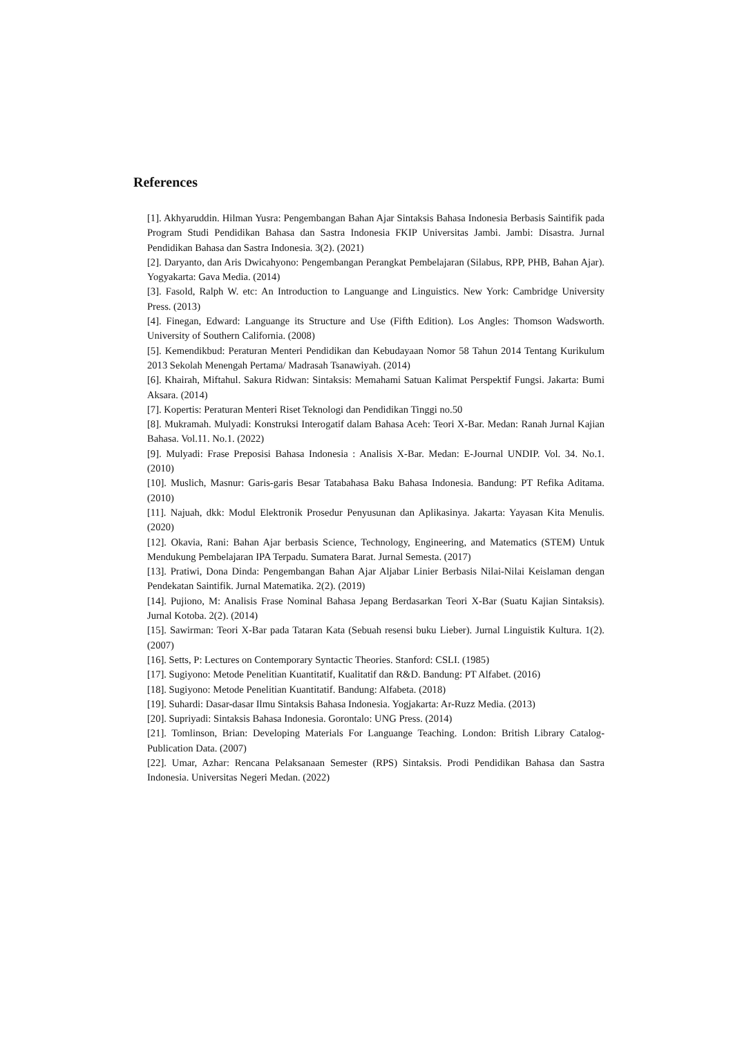References
[1]. Akhyaruddin. Hilman Yusra: Pengembangan Bahan Ajar Sintaksis Bahasa Indonesia Berbasis Saintifik pada Program Studi Pendidikan Bahasa dan Sastra Indonesia FKIP Universitas Jambi. Jambi: Disastra. Jurnal Pendidikan Bahasa dan Sastra Indonesia. 3(2). (2021)
[2]. Daryanto, dan Aris Dwicahyono: Pengembangan Perangkat Pembelajaran (Silabus, RPP, PHB, Bahan Ajar). Yogyakarta: Gava Media. (2014)
[3]. Fasold, Ralph W. etc: An Introduction to Languange and Linguistics. New York: Cambridge University Press. (2013)
[4]. Finegan, Edward: Languange its Structure and Use (Fifth Edition). Los Angles: Thomson Wadsworth. University of Southern California. (2008)
[5]. Kemendikbud: Peraturan Menteri Pendidikan dan Kebudayaan Nomor 58 Tahun 2014 Tentang Kurikulum 2013 Sekolah Menengah Pertama/ Madrasah Tsanawiyah. (2014)
[6]. Khairah, Miftahul. Sakura Ridwan: Sintaksis: Memahami Satuan Kalimat Perspektif Fungsi. Jakarta: Bumi Aksara. (2014)
[7]. Kopertis: Peraturan Menteri Riset Teknologi dan Pendidikan Tinggi no.50
[8]. Mukramah. Mulyadi: Konstruksi Interogatif dalam Bahasa Aceh: Teori X-Bar. Medan: Ranah Jurnal Kajian Bahasa. Vol.11. No.1. (2022)
[9]. Mulyadi: Frase Preposisi Bahasa Indonesia : Analisis X-Bar. Medan: E-Journal UNDIP. Vol. 34. No.1. (2010)
[10]. Muslich, Masnur: Garis-garis Besar Tatabahasa Baku Bahasa Indonesia. Bandung: PT Refika Aditama. (2010)
[11]. Najuah, dkk: Modul Elektronik Prosedur Penyusunan dan Aplikasinya. Jakarta: Yayasan Kita Menulis. (2020)
[12]. Okavia, Rani: Bahan Ajar berbasis Science, Technology, Engineering, and Matematics (STEM) Untuk Mendukung Pembelajaran IPA Terpadu. Sumatera Barat. Jurnal Semesta. (2017)
[13]. Pratiwi, Dona Dinda: Pengembangan Bahan Ajar Aljabar Linier Berbasis Nilai-Nilai Keislaman dengan Pendekatan Saintifik. Jurnal Matematika. 2(2). (2019)
[14]. Pujiono, M: Analisis Frase Nominal Bahasa Jepang Berdasarkan Teori X-Bar (Suatu Kajian Sintaksis). Jurnal Kotoba. 2(2). (2014)
[15]. Sawirman: Teori X-Bar pada Tataran Kata (Sebuah resensi buku Lieber). Jurnal Linguistik Kultura. 1(2). (2007)
[16]. Setts, P: Lectures on Contemporary Syntactic Theories. Stanford: CSLI. (1985)
[17]. Sugiyono: Metode Penelitian Kuantitatif, Kualitatif dan R&D. Bandung: PT Alfabet. (2016)
[18]. Sugiyono: Metode Penelitian Kuantitatif. Bandung: Alfabeta. (2018)
[19]. Suhardi: Dasar-dasar Ilmu Sintaksis Bahasa Indonesia. Yogjakarta: Ar-Ruzz Media. (2013)
[20]. Supriyadi: Sintaksis Bahasa Indonesia. Gorontalo: UNG Press. (2014)
[21]. Tomlinson, Brian: Developing Materials For Languange Teaching. London: British Library Catalog- Publication Data. (2007)
[22]. Umar, Azhar: Rencana Pelaksanaan Semester (RPS) Sintaksis. Prodi Pendidikan Bahasa dan Sastra Indonesia. Universitas Negeri Medan. (2022)